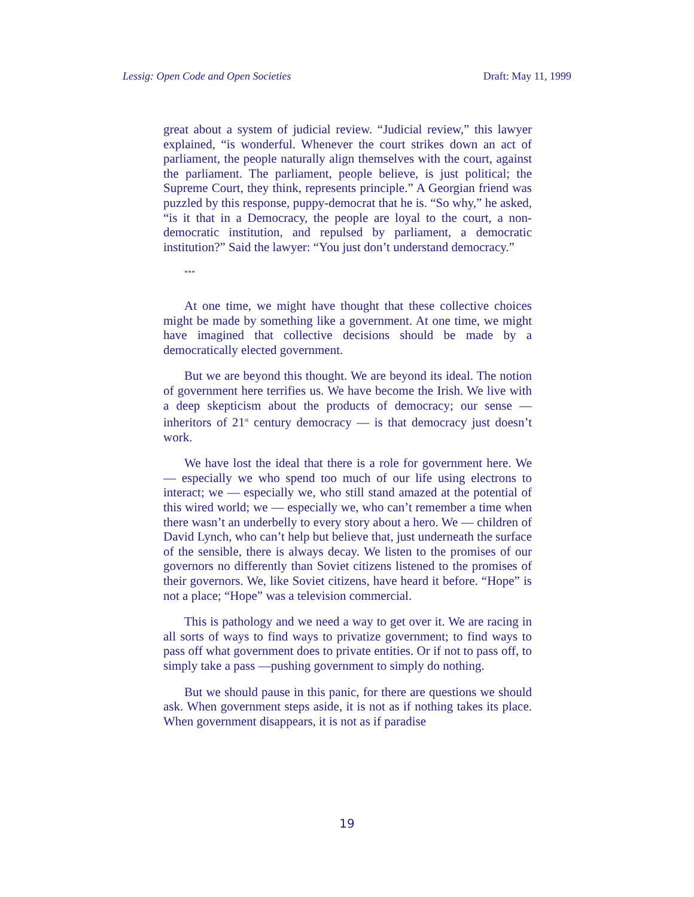Lessig: Open Code and Open Societies Draft: May 11, 1999
great about a system of judicial review. “Judicial review,” this lawyer explained, “is wonderful. Whenever the court strikes down an act of parliament, the people naturally align themselves with the court, against the parliament. The parliament, people believe, is just political; the Supreme Court, they think, represents principle.” A Georgian friend was puzzled by this response, puppy-democrat that he is. “So why,” he asked, “is it that in a Democracy, the people are loyal to the court, a non-democratic institution, and repulsed by parliament, a democratic institution?” Said the lawyer: “You just don’t understand democracy.”
***
At one time, we might have thought that these collective choices might be made by something like a government. At one time, we might have imagined that collective decisions should be made by a democratically elected government.
But we are beyond this thought. We are beyond its ideal. The notion of government here terrifies us. We have become the Irish. We live with a deep skepticism about the products of democracy; our sense — inheritors of 21<sup>st</sup> century democracy — is that democracy just doesn’t work.
We have lost the ideal that there is a role for government here. We — especially we who spend too much of our life using electrons to interact; we — especially we, who still stand amazed at the potential of this wired world; we — especially we, who can’t remember a time when there wasn’t an underbelly to every story about a hero. We — children of David Lynch, who can’t help but believe that, just underneath the surface of the sensible, there is always decay. We listen to the promises of our governors no differently than Soviet citizens listened to the promises of their governors. We, like Soviet citizens, have heard it before. “Hope” is not a place; “Hope” was a television commercial.
This is pathology and we need a way to get over it. We are racing in all sorts of ways to find ways to privatize government; to find ways to pass off what government does to private entities. Or if not to pass off, to simply take a pass —pushing government to simply do nothing.
But we should pause in this panic, for there are questions we should ask. When government steps aside, it is not as if nothing takes its place. When government disappears, it is not as if paradise
19